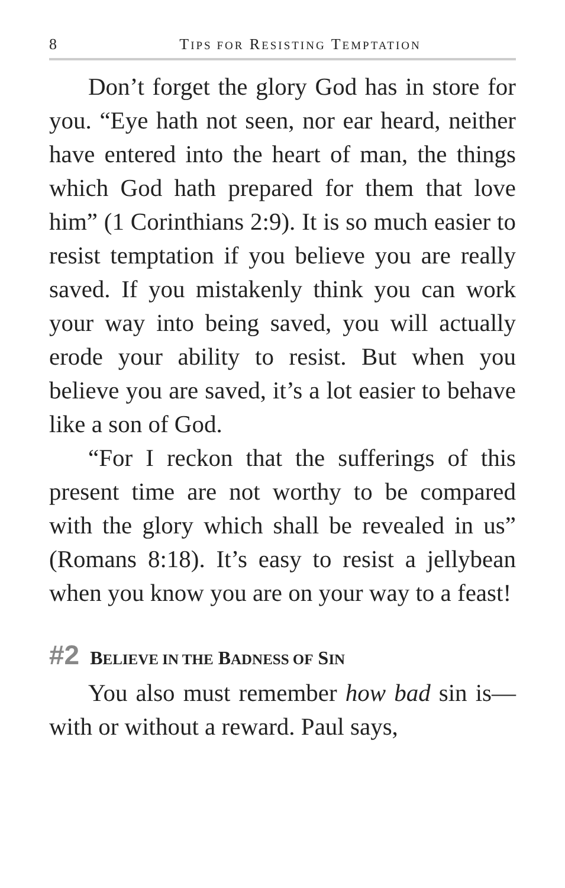8 TIPS FOR RESISTING TEMPTATION
Don’t forget the glory God has in store for you. “Eye hath not seen, nor ear heard, neither have entered into the heart of man, the things which God hath prepared for them that love him” (1 Corinthians 2:9). It is so much easier to resist temptation if you believe you are really saved. If you mistakenly think you can work your way into being saved, you will actually erode your ability to resist. But when you believe you are saved, it’s a lot easier to behave like a son of God.
“For I reckon that the sufferings of this present time are not worthy to be compared with the glory which shall be revealed in us” (Romans 8:18). It’s easy to resist a jellybean when you know you are on your way to a feast!
#2 BELIEVE IN THE BADNESS OF SIN
You also must remember how bad sin is—with or without a reward. Paul says,